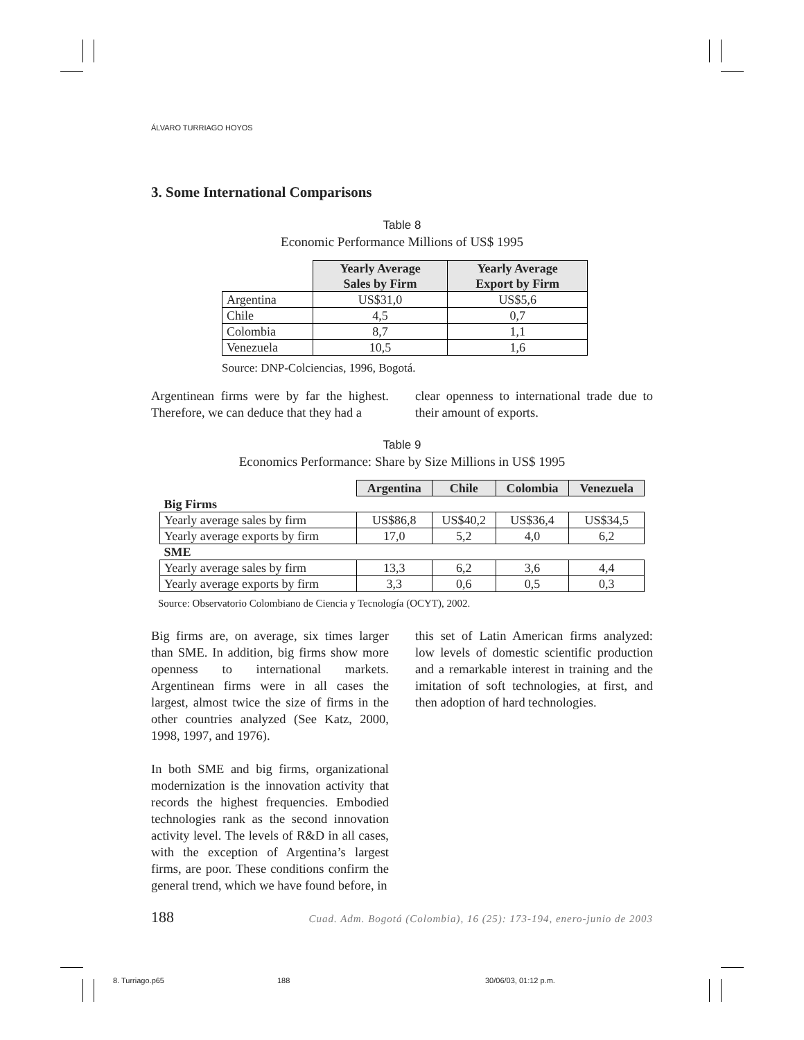ÁLVARO TURRIAGO HOYOS
3. Some International Comparisons
Table 8
Economic Performance Millions of US$ 1995
| | Yearly Average Sales by Firm | Yearly Average Export by Firm |
| --- | --- | --- |
| Argentina | US$31,0 | US$5,6 |
| Chile | 4,5 | 0,7 |
| Colombia | 8,7 | 1,1 |
| Venezuela | 10,5 | 1,6 |
Source: DNP-Colciencias, 1996, Bogotá.
Argentinean firms were by far the highest. Therefore, we can deduce that they had a
clear openness to international trade due to their amount of exports.
Table 9
Economics Performance: Share by Size Millions in US$ 1995
| | Argentina | Chile | Colombia | Venezuela |
| --- | --- | --- | --- | --- |
| Big Firms | | | | |
| Yearly average sales by firm | US$86,8 | US$40,2 | US$36,4 | US$34,5 |
| Yearly average exports by firm | 17,0 | 5,2 | 4,0 | 6,2 |
| SME | | | | |
| Yearly average sales by firm | 13,3 | 6,2 | 3,6 | 4,4 |
| Yearly average exports by firm | 3,3 | 0,6 | 0,5 | 0,3 |
Source: Observatorio Colombiano de Ciencia y Tecnología (OCYT), 2002.
Big firms are, on average, six times larger than SME. In addition, big firms show more openness to international markets. Argentinean firms were in all cases the largest, almost twice the size of firms in the other countries analyzed (See Katz, 2000, 1998, 1997, and 1976).
In both SME and big firms, organizational modernization is the innovation activity that records the highest frequencies. Embodied technologies rank as the second innovation activity level. The levels of R&D in all cases, with the exception of Argentina’s largest firms, are poor. These conditions confirm the general trend, which we have found before, in
this set of Latin American firms analyzed: low levels of domestic scientific production and a remarkable interest in training and the imitation of soft technologies, at first, and then adoption of hard technologies.
188 Cuad. Adm. Bogotá (Colombia), 16 (25): 173-194, enero-junio de 2003
8. Turriago.p65 188 30/06/03, 01:12 p.m.